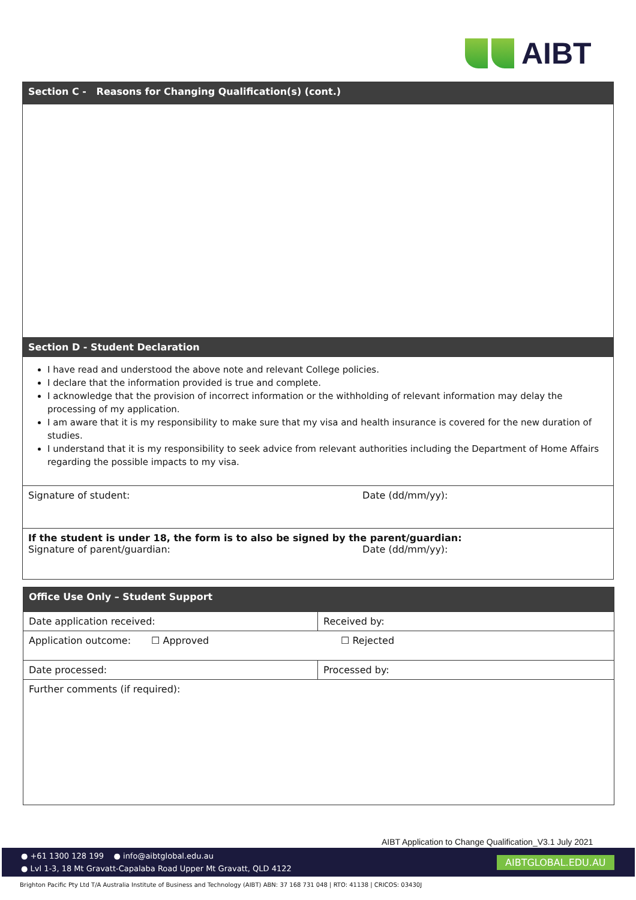AIBT
| Section C - Reasons for Changing Qualification(s) (cont.) |
| --- |
| Section D - Student Declaration |
| I have read and understood the above note and relevant College policies. I declare that the information provided is true and complete. I acknowledge that the provision of incorrect information or the withholding of relevant information may delay the processing of my application. I am aware that it is my responsibility to make sure that my visa and health insurance is covered for the new duration of studies. I understand that it is my responsibility to seek advice from relevant authorities including the Department of Home Affairs regarding the possible impacts to my visa. |
| Signature of student: Date (dd/mm/yy): |
| If the student is under 18, the form is to also be signed by the parent/guardian: Signature of parent/guardian: Date (dd/mm/yy): |
| Office Use Only – Student Support | |
| --- | --- |
| Date application received: | Received by: |
| Application outcome: ☐ Approved ☐ Rejected | |
| Date processed: | Processed by: |
| Further comments (if required): | |
AIBT Application to Change Qualification_V3.1 July 2021
● +61 1300 128 199 ● info@aibtglobal.edu.au
● Lvl 1-3, 18 Mt Gravatt-Capalaba Road Upper Mt Gravatt, QLD 4122
AIBTGLOBAL.EDU.AU
Brighton Pacific Pty Ltd T/A Australia Institute of Business and Technology (AIBT) ABN: 37 168 731 048 | RTO: 41138 | CRICOS: 03430J